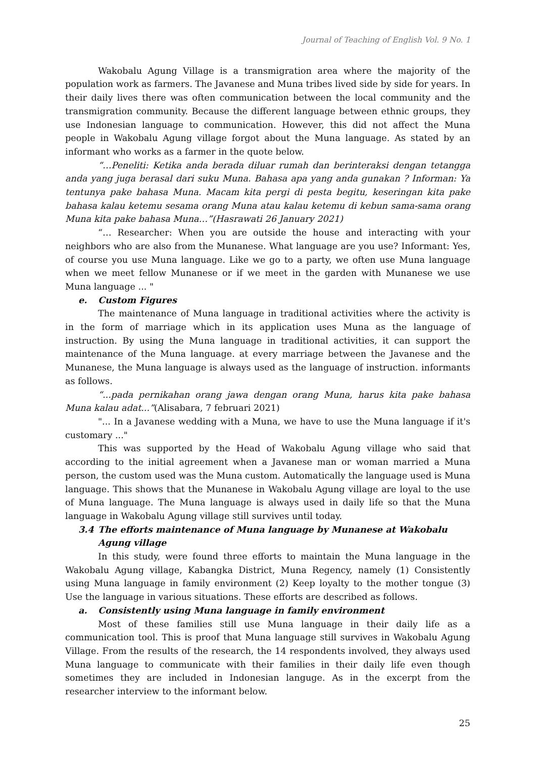Journal of Teaching of English Vol. 9 No. 1
Wakobalu Agung Village is a transmigration area where the majority of the population work as farmers. The Javanese and Muna tribes lived side by side for years. In their daily lives there was often communication between the local community and the transmigration community. Because the different language between ethnic groups, they use Indonesian language to communication. However, this did not affect the Muna people in Wakobalu Agung village forgot about the Muna language. As stated by an informant who works as a farmer in the quote below.
“…Peneliti: Ketika anda berada diluar rumah dan berinteraksi dengan tetangga anda yang juga berasal dari suku Muna. Bahasa apa yang anda gunakan ? Informan: Ya tentunya pake bahasa Muna. Macam kita pergi di pesta begitu, keseringan kita pake bahasa kalau ketemu sesama orang Muna atau kalau ketemu di kebun sama-sama orang Muna kita pake bahasa Muna…”(Hasrawati 26 January 2021)
“… Researcher: When you are outside the house and interacting with your neighbors who are also from the Munanese. What language are you use? Informant: Yes, of course you use Muna language. Like we go to a party, we often use Muna language when we meet fellow Munanese or if we meet in the garden with Munanese we use Muna language ... "
e. Custom Figures
The maintenance of Muna language in traditional activities where the activity is in the form of marriage which in its application uses Muna as the language of instruction. By using the Muna language in traditional activities, it can support the maintenance of the Muna language. at every marriage between the Javanese and the Munanese, the Muna language is always used as the language of instruction. informants as follows.
“...pada pernikahan orang jawa dengan orang Muna, harus kita pake bahasa Muna kalau adat...”(Alisabara, 7 februari 2021)
"... In a Javanese wedding with a Muna, we have to use the Muna language if it's customary ..."
This was supported by the Head of Wakobalu Agung village who said that according to the initial agreement when a Javanese man or woman married a Muna person, the custom used was the Muna custom. Automatically the language used is Muna language. This shows that the Munanese in Wakobalu Agung village are loyal to the use of Muna language. The Muna language is always used in daily life so that the Muna language in Wakobalu Agung village still survives until today.
3.4 The efforts maintenance of Muna language by Munanese at Wakobalu Agung village
In this study, were found three efforts to maintain the Muna language in the Wakobalu Agung village, Kabangka District, Muna Regency, namely (1) Consistently using Muna language in family environment (2) Keep loyalty to the mother tongue (3) Use the language in various situations. These efforts are described as follows.
a. Consistently using Muna language in family environment
Most of these families still use Muna language in their daily life as a communication tool. This is proof that Muna language still survives in Wakobalu Agung Village. From the results of the research, the 14 respondents involved, they always used Muna language to communicate with their families in their daily life even though sometimes they are included in Indonesian languge. As in the excerpt from the researcher interview to the informant below.
25